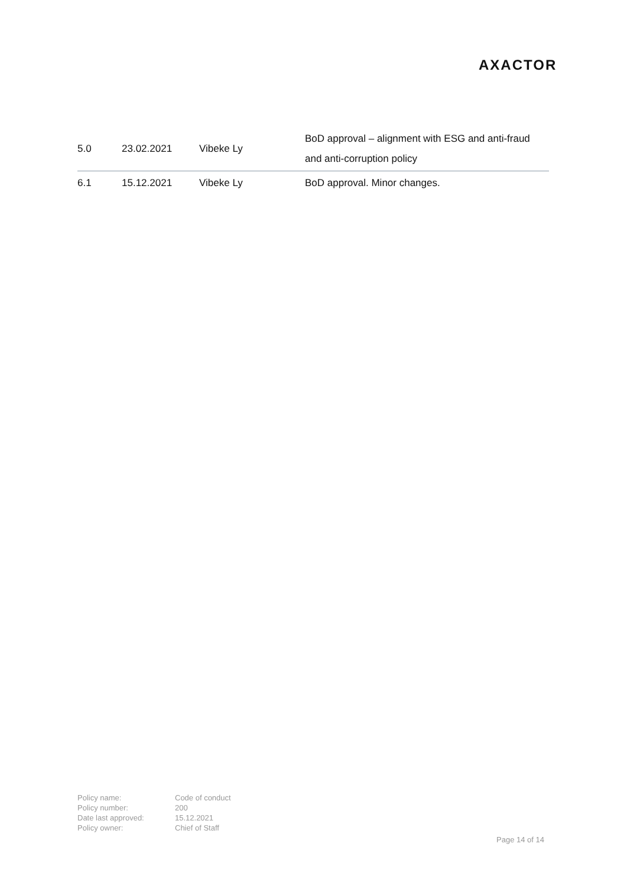AXACTOR
| 5.0 | 23.02.2021 | Vibeke Ly | BoD approval – alignment with ESG and anti-fraud and anti-corruption policy |
| 6.1 | 15.12.2021 | Vibeke Ly | BoD approval. Minor changes. |
Policy name:
Policy number:
Date last approved:
Policy owner:
Code of conduct
200
15.12.2021
Chief of Staff
Page 14 of 14